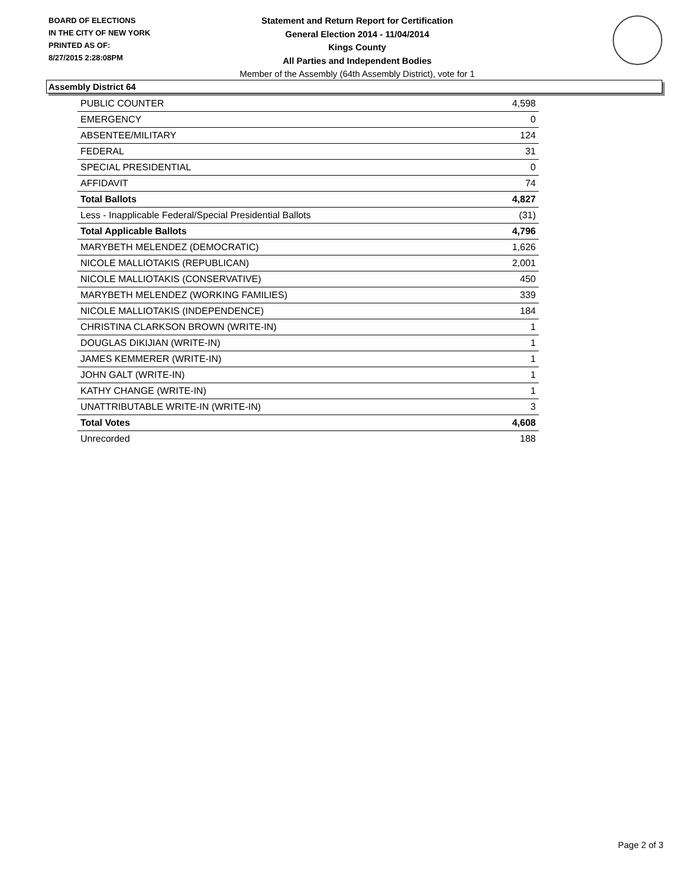BOARD OF ELECTIONS
IN THE CITY OF NEW YORK
PRINTED AS OF:
8/27/2015 2:28:08PM
Statement and Return Report for Certification
General Election 2014 - 11/04/2014
Kings County
All Parties and Independent Bodies
Member of the Assembly (64th Assembly District), vote for 1
Assembly District 64
| PUBLIC COUNTER | 4,598 |
| EMERGENCY | 0 |
| ABSENTEE/MILITARY | 124 |
| FEDERAL | 31 |
| SPECIAL PRESIDENTIAL | 0 |
| AFFIDAVIT | 74 |
| Total Ballots | 4,827 |
| Less - Inapplicable Federal/Special Presidential Ballots | (31) |
| Total Applicable Ballots | 4,796 |
| MARYBETH MELENDEZ (DEMOCRATIC) | 1,626 |
| NICOLE MALLIOTAKIS (REPUBLICAN) | 2,001 |
| NICOLE MALLIOTAKIS (CONSERVATIVE) | 450 |
| MARYBETH MELENDEZ (WORKING FAMILIES) | 339 |
| NICOLE MALLIOTAKIS (INDEPENDENCE) | 184 |
| CHRISTINA CLARKSON BROWN (WRITE-IN) | 1 |
| DOUGLAS DIKIJIAN (WRITE-IN) | 1 |
| JAMES KEMMERER (WRITE-IN) | 1 |
| JOHN GALT (WRITE-IN) | 1 |
| KATHY CHANGE (WRITE-IN) | 1 |
| UNATTRIBUTABLE WRITE-IN (WRITE-IN) | 3 |
| Total Votes | 4,608 |
| Unrecorded | 188 |
Page 2 of 3